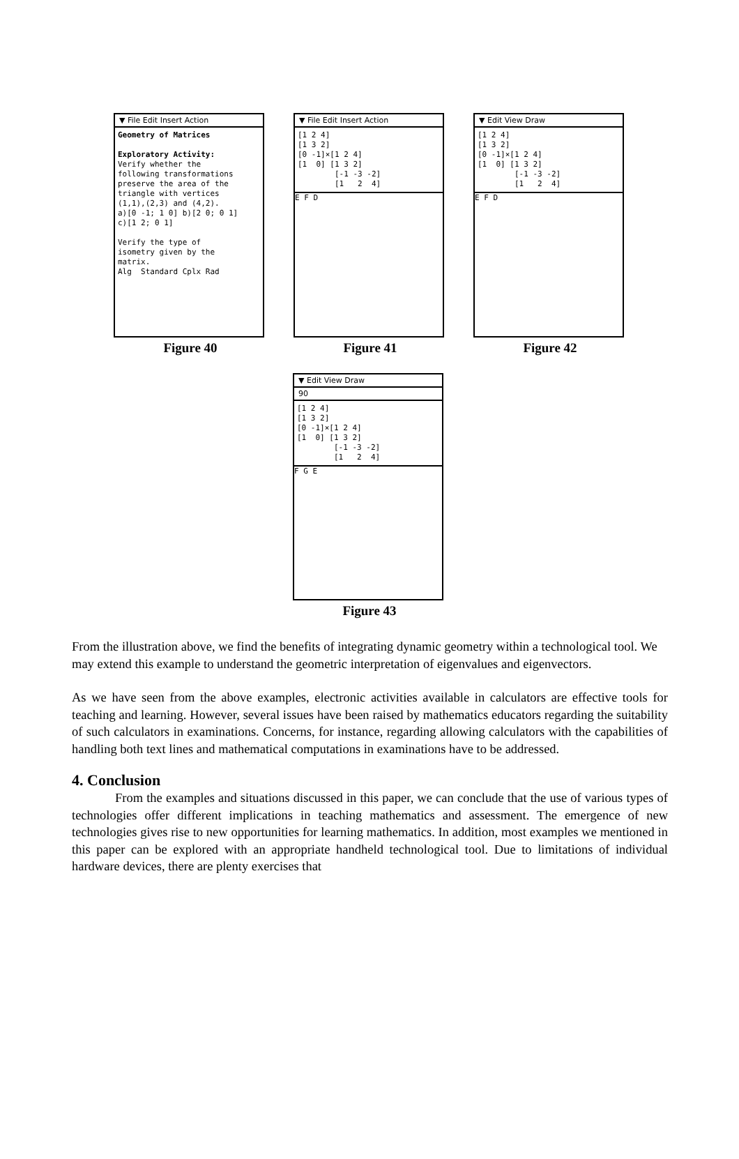▼ File Edit Insert Action
Geometry of Matrices Exploratory Activity: Verify whether the following transformations preserve the area of the triangle with vertices (1,1),(2,3) and (4,2). a)[0 -1; 1 0] b)[2 0; 0 1] c)[1 2; 0 1] Verify the type of isometry given by the matrix. Alg Standard Cplx Rad
Figure 40
▼ File Edit Insert Action
[1 2 4] [1 3 2] [0 -1]×[1 2 4] [1 0] [1 3 2] [-1 -3 -2] [1 2 4]
E F D
Figure 41
▼ Edit View Draw
[1 2 4] [1 3 2] [0 -1]×[1 2 4] [1 0] [1 3 2] [-1 -3 -2] [1 2 4]
E F D
Figure 42
▼ Edit View Draw
90
[1 2 4] [1 3 2] [0 -1]×[1 2 4] [1 0] [1 3 2] [-1 -3 -2] [1 2 4]
F G E
Figure 43
From the illustration above, we find the benefits of integrating dynamic geometry within a technological tool. We may extend this example to understand the geometric interpretation of eigenvalues and eigenvectors.
As we have seen from the above examples, electronic activities available in calculators are effective tools for teaching and learning. However, several issues have been raised by mathematics educators regarding the suitability of such calculators in examinations. Concerns, for instance, regarding allowing calculators with the capabilities of handling both text lines and mathematical computations in examinations have to be addressed.
4. Conclusion
From the examples and situations discussed in this paper, we can conclude that the use of various types of technologies offer different implications in teaching mathematics and assessment. The emergence of new technologies gives rise to new opportunities for learning mathematics. In addition, most examples we mentioned in this paper can be explored with an appropriate handheld technological tool. Due to limitations of individual hardware devices, there are plenty exercises that